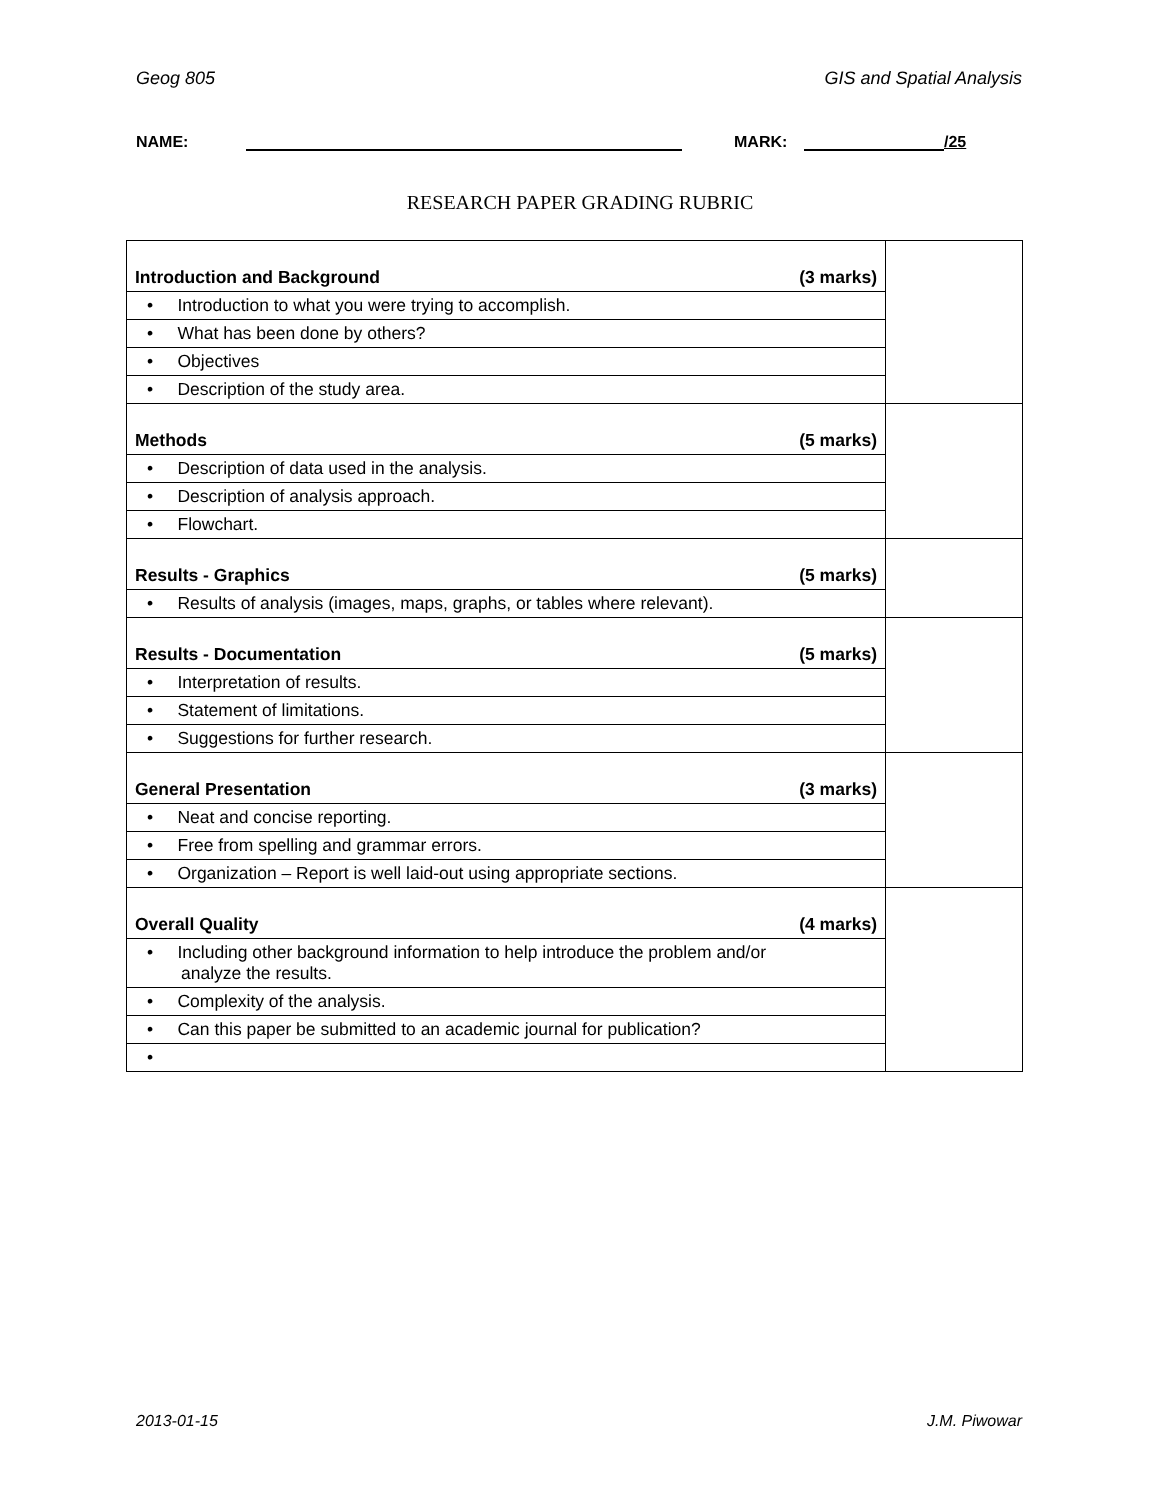Geog 805 GIS and Spatial Analysis
NAME: MARK: /25
RESEARCH PAPER GRADING RUBRIC
| Introduction and Background (3 marks) | |
| • Introduction to what you were trying to accomplish. | |
| • What has been done by others? | |
| • Objectives | |
| • Description of the study area. | |
| Methods (5 marks) | |
| • Description of data used in the analysis. | |
| • Description of analysis approach. | |
| • Flowchart. | |
| Results - Graphics (5 marks) | |
| • Results of analysis (images, maps, graphs, or tables where relevant). | |
| Results - Documentation (5 marks) | |
| • Interpretation of results. | |
| • Statement of limitations. | |
| • Suggestions for further research. | |
| General Presentation (3 marks) | |
| • Neat and concise reporting. | |
| • Free from spelling and grammar errors. | |
| • Organization – Report is well laid-out using appropriate sections. | |
| Overall Quality (4 marks) | |
| • Including other background information to help introduce the problem and/or analyze the results. | |
| • Complexity of the analysis. | |
| • Can this paper be submitted to an academic journal for publication? | |
| • | |
2013-01-15 J.M. Piwowar